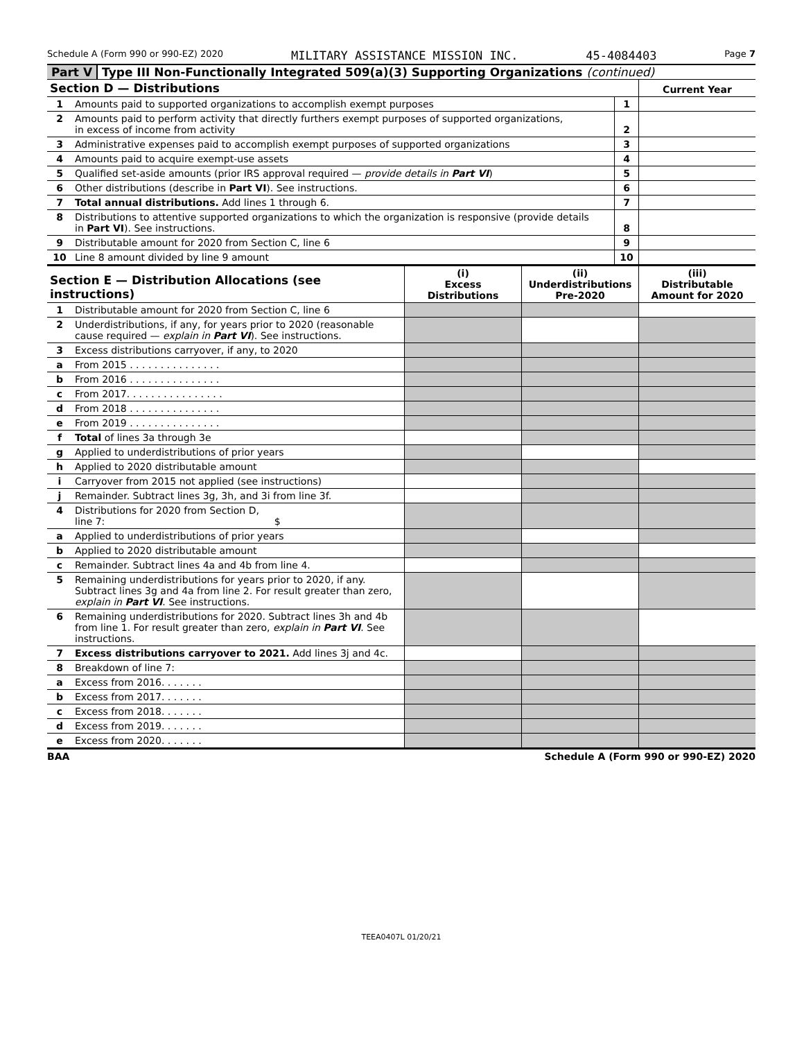Schedule A (Form 990 or 990-EZ) 2020 MILITARY ASSISTANCE MISSION INC. 45-4084403 Page 7
Part V Type III Non-Functionally Integrated 509(a)(3) Supporting Organizations (continued)
| Section D — Distributions | | | Current Year |
| --- | --- | --- | --- |
| 1 | Amounts paid to supported organizations to accomplish exempt purposes | 1 | |
| 2 | Amounts paid to perform activity that directly furthers exempt purposes of supported organizations, in excess of income from activity | 2 | |
| 3 | Administrative expenses paid to accomplish exempt purposes of supported organizations | 3 | |
| 4 | Amounts paid to acquire exempt-use assets | 4 | |
| 5 | Qualified set-aside amounts (prior IRS approval required — provide details in Part VI ) | 5 | |
| 6 | Other distributions (describe in Part VI ). See instructions. | 6 | |
| 7 | Total annual distributions. Add lines 1 through 6. | 7 | |
| 8 | Distributions to attentive supported organizations to which the organization is responsive (provide details in Part VI ). See instructions. | 8 | |
| 9 | Distributable amount for 2020 from Section C, line 6 | 9 | |
| 10 | Line 8 amount divided by line 9 amount | 10 | |
| Section E — Distribution Allocations (see instructions) | | (i) Excess Distributions | (ii) Underdistributions Pre-2020 | (iii) Distributable Amount for 2020 |
| --- | --- | --- | --- | --- |
| 1 | Distributable amount for 2020 from Section C, line 6 | | | |
| 2 | Underdistributions, if any, for years prior to 2020 (reasonable cause required — explain in Part VI ). See instructions. | | | |
| 3 | Excess distributions carryover, if any, to 2020 | | | |
| a | From 2015 . . . . . . . . . . . . . . . | | | |
| b | From 2016 . . . . . . . . . . . . . . . | | | |
| c | From 2017. . . . . . . . . . . . . . . . | | | |
| d | From 2018 . . . . . . . . . . . . . . . | | | |
| e | From 2019 . . . . . . . . . . . . . . . | | | |
| f | Total of lines 3a through 3e | | | |
| g | Applied to underdistributions of prior years | | | |
| h | Applied to 2020 distributable amount | | | |
| i | Carryover from 2015 not applied (see instructions) | | | |
| j | Remainder. Subtract lines 3g, 3h, and 3i from line 3f. | | | |
| 4 | Distributions for 2020 from Section D, line 7: $ | | | |
| a | Applied to underdistributions of prior years | | | |
| b | Applied to 2020 distributable amount | | | |
| c | Remainder. Subtract lines 4a and 4b from line 4. | | | |
| 5 | Remaining underdistributions for years prior to 2020, if any. Subtract lines 3g and 4a from line 2. For result greater than zero, explain in Part VI . See instructions. | | | |
| 6 | Remaining underdistributions for 2020. Subtract lines 3h and 4b from line 1. For result greater than zero, explain in Part VI . See instructions. | | | |
| 7 | Excess distributions carryover to 2021. Add lines 3j and 4c. | | | |
| 8 | Breakdown of line 7: | | | |
| a | Excess from 2016. . . . . . . | | | |
| b | Excess from 2017. . . . . . . | | | |
| c | Excess from 2018. . . . . . . | | | |
| d | Excess from 2019. . . . . . . | | | |
| e | Excess from 2020. . . . . . . | | | |
BAA Schedule A (Form 990 or 990-EZ) 2020
TEEA0407L 01/20/21